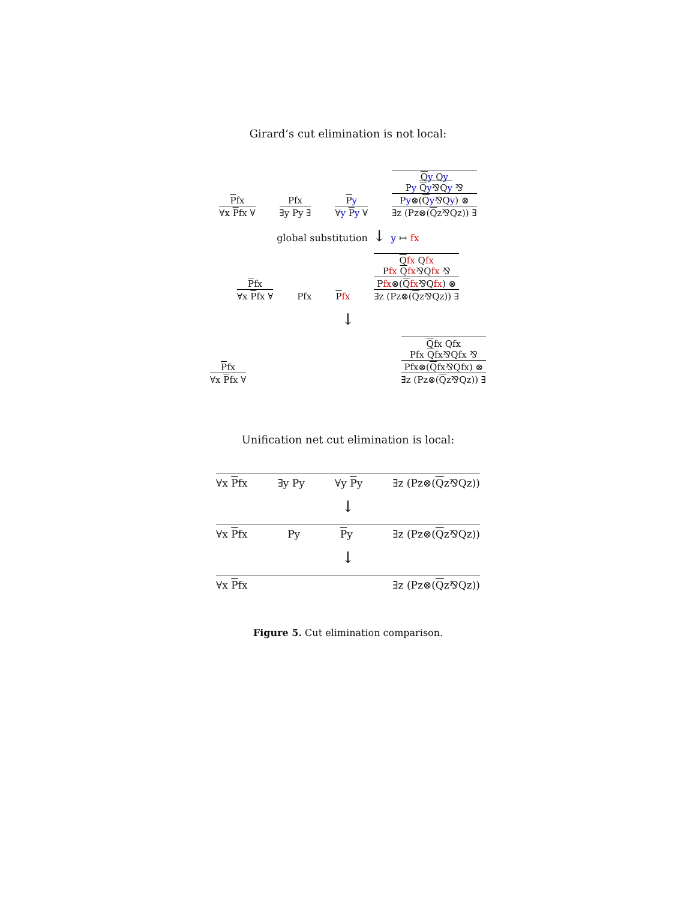Girard’s cut elimination is not local:
Pfx
∀x Pfx ∀
Pfx
∃y Py ∃
Py
∀y Py ∀
Qy Qy
Py Qy⅋Qy ⅋
Py⊗(Qy⅋Qy) ⊗
∃z (Pz⊗(Qz⅋Qz)) ∃
global substitution ↓ y ↦ fx
Pfx
∀x Pfx ∀
Pfx
Pfx
Qfx Qfx
Pfx Qfx⅋Qfx ⅋
Pfx⊗(Qfx⅋Qfx) ⊗
∃z (Pz⊗(Qz⅋Qz)) ∃
↓
Pfx
∀x Pfx ∀
Qfx Qfx
Pfx Qfx⅋Qfx ⅋
Pfx⊗(Qfx⅋Qfx) ⊗
∃z (Pz⊗(Qz⅋Qz)) ∃
Unification net cut elimination is local:
∀x Pfx ∃y Py ∀y Py ∃z (Pz⊗(Qz⅋Qz))
↓
∀x Pfx Py Py ∃z (Pz⊗(Qz⅋Qz))
↓
∀x Pfx ∃z (Pz⊗(Qz⅋Qz))
Figure 5. Cut elimination comparison.